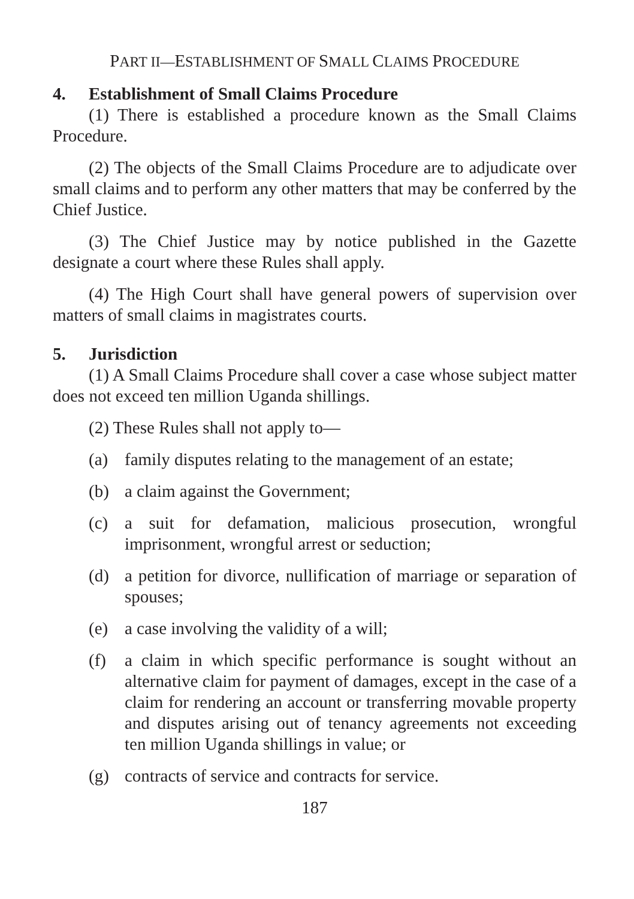PART II—ESTABLISHMENT OF SMALL CLAIMS PROCEDURE
4. Establishment of Small Claims Procedure
(1) There is established a procedure known as the Small Claims Procedure.
(2) The objects of the Small Claims Procedure are to adjudicate over small claims and to perform any other matters that may be conferred by the Chief Justice.
(3) The Chief Justice may by notice published in the Gazette designate a court where these Rules shall apply.
(4) The High Court shall have general powers of supervision over matters of small claims in magistrates courts.
5. Jurisdiction
(1) A Small Claims Procedure shall cover a case whose subject matter does not exceed ten million Uganda shillings.
(2) These Rules shall not apply to—
(a) family disputes relating to the management of an estate;
(b) a claim against the Government;
(c) a suit for defamation, malicious prosecution, wrongful imprisonment, wrongful arrest or seduction;
(d) a petition for divorce, nullification of marriage or separation of spouses;
(e) a case involving the validity of a will;
(f) a claim in which specific performance is sought without an alternative claim for payment of damages, except in the case of a claim for rendering an account or transferring movable property and disputes arising out of tenancy agreements not exceeding ten million Uganda shillings in value; or
(g) contracts of service and contracts for service.
187